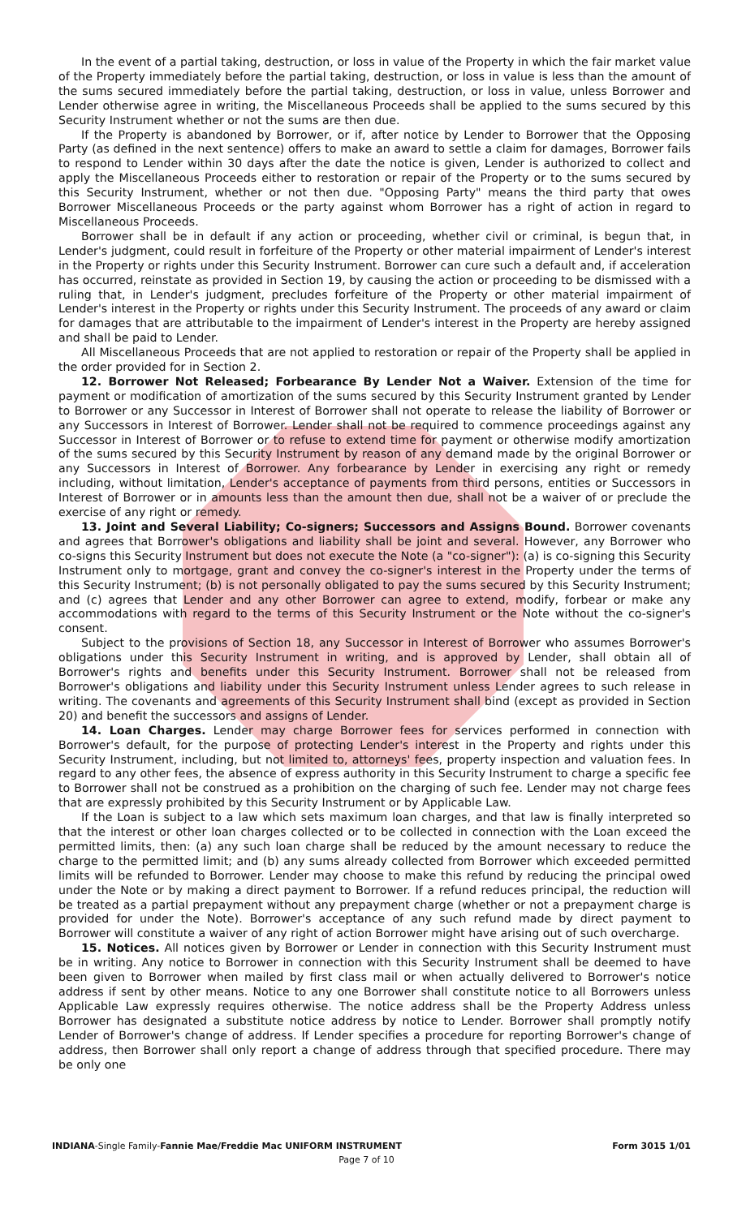In the event of a partial taking, destruction, or loss in value of the Property in which the fair market value of the Property immediately before the partial taking, destruction, or loss in value is less than the amount of the sums secured immediately before the partial taking, destruction, or loss in value, unless Borrower and Lender otherwise agree in writing, the Miscellaneous Proceeds shall be applied to the sums secured by this Security Instrument whether or not the sums are then due.
If the Property is abandoned by Borrower, or if, after notice by Lender to Borrower that the Opposing Party (as defined in the next sentence) offers to make an award to settle a claim for damages, Borrower fails to respond to Lender within 30 days after the date the notice is given, Lender is authorized to collect and apply the Miscellaneous Proceeds either to restoration or repair of the Property or to the sums secured by this Security Instrument, whether or not then due. "Opposing Party" means the third party that owes Borrower Miscellaneous Proceeds or the party against whom Borrower has a right of action in regard to Miscellaneous Proceeds.
Borrower shall be in default if any action or proceeding, whether civil or criminal, is begun that, in Lender's judgment, could result in forfeiture of the Property or other material impairment of Lender's interest in the Property or rights under this Security Instrument. Borrower can cure such a default and, if acceleration has occurred, reinstate as provided in Section 19, by causing the action or proceeding to be dismissed with a ruling that, in Lender's judgment, precludes forfeiture of the Property or other material impairment of Lender's interest in the Property or rights under this Security Instrument. The proceeds of any award or claim for damages that are attributable to the impairment of Lender's interest in the Property are hereby assigned and shall be paid to Lender.
All Miscellaneous Proceeds that are not applied to restoration or repair of the Property shall be applied in the order provided for in Section 2.
12. Borrower Not Released; Forbearance By Lender Not a Waiver. Extension of the time for payment or modification of amortization of the sums secured by this Security Instrument granted by Lender to Borrower or any Successor in Interest of Borrower shall not operate to release the liability of Borrower or any Successors in Interest of Borrower. Lender shall not be required to commence proceedings against any Successor in Interest of Borrower or to refuse to extend time for payment or otherwise modify amortization of the sums secured by this Security Instrument by reason of any demand made by the original Borrower or any Successors in Interest of Borrower. Any forbearance by Lender in exercising any right or remedy including, without limitation, Lender's acceptance of payments from third persons, entities or Successors in Interest of Borrower or in amounts less than the amount then due, shall not be a waiver of or preclude the exercise of any right or remedy.
13. Joint and Several Liability; Co-signers; Successors and Assigns Bound. Borrower covenants and agrees that Borrower's obligations and liability shall be joint and several. However, any Borrower who co-signs this Security Instrument but does not execute the Note (a "co-signer"): (a) is co-signing this Security Instrument only to mortgage, grant and convey the co-signer's interest in the Property under the terms of this Security Instrument; (b) is not personally obligated to pay the sums secured by this Security Instrument; and (c) agrees that Lender and any other Borrower can agree to extend, modify, forbear or make any accommodations with regard to the terms of this Security Instrument or the Note without the co-signer's consent.
Subject to the provisions of Section 18, any Successor in Interest of Borrower who assumes Borrower's obligations under this Security Instrument in writing, and is approved by Lender, shall obtain all of Borrower's rights and benefits under this Security Instrument. Borrower shall not be released from Borrower's obligations and liability under this Security Instrument unless Lender agrees to such release in writing. The covenants and agreements of this Security Instrument shall bind (except as provided in Section 20) and benefit the successors and assigns of Lender.
14. Loan Charges. Lender may charge Borrower fees for services performed in connection with Borrower's default, for the purpose of protecting Lender's interest in the Property and rights under this Security Instrument, including, but not limited to, attorneys' fees, property inspection and valuation fees. In regard to any other fees, the absence of express authority in this Security Instrument to charge a specific fee to Borrower shall not be construed as a prohibition on the charging of such fee. Lender may not charge fees that are expressly prohibited by this Security Instrument or by Applicable Law.
If the Loan is subject to a law which sets maximum loan charges, and that law is finally interpreted so that the interest or other loan charges collected or to be collected in connection with the Loan exceed the permitted limits, then: (a) any such loan charge shall be reduced by the amount necessary to reduce the charge to the permitted limit; and (b) any sums already collected from Borrower which exceeded permitted limits will be refunded to Borrower. Lender may choose to make this refund by reducing the principal owed under the Note or by making a direct payment to Borrower. If a refund reduces principal, the reduction will be treated as a partial prepayment without any prepayment charge (whether or not a prepayment charge is provided for under the Note). Borrower's acceptance of any such refund made by direct payment to Borrower will constitute a waiver of any right of action Borrower might have arising out of such overcharge.
15. Notices. All notices given by Borrower or Lender in connection with this Security Instrument must be in writing. Any notice to Borrower in connection with this Security Instrument shall be deemed to have been given to Borrower when mailed by first class mail or when actually delivered to Borrower's notice address if sent by other means. Notice to any one Borrower shall constitute notice to all Borrowers unless Applicable Law expressly requires otherwise. The notice address shall be the Property Address unless Borrower has designated a substitute notice address by notice to Lender. Borrower shall promptly notify Lender of Borrower's change of address. If Lender specifies a procedure for reporting Borrower's change of address, then Borrower shall only report a change of address through that specified procedure. There may be only one
INDIANA-Single Family-Fannie Mae/Freddie Mac UNIFORM INSTRUMENT Form 3015 1/01
Page 7 of 10